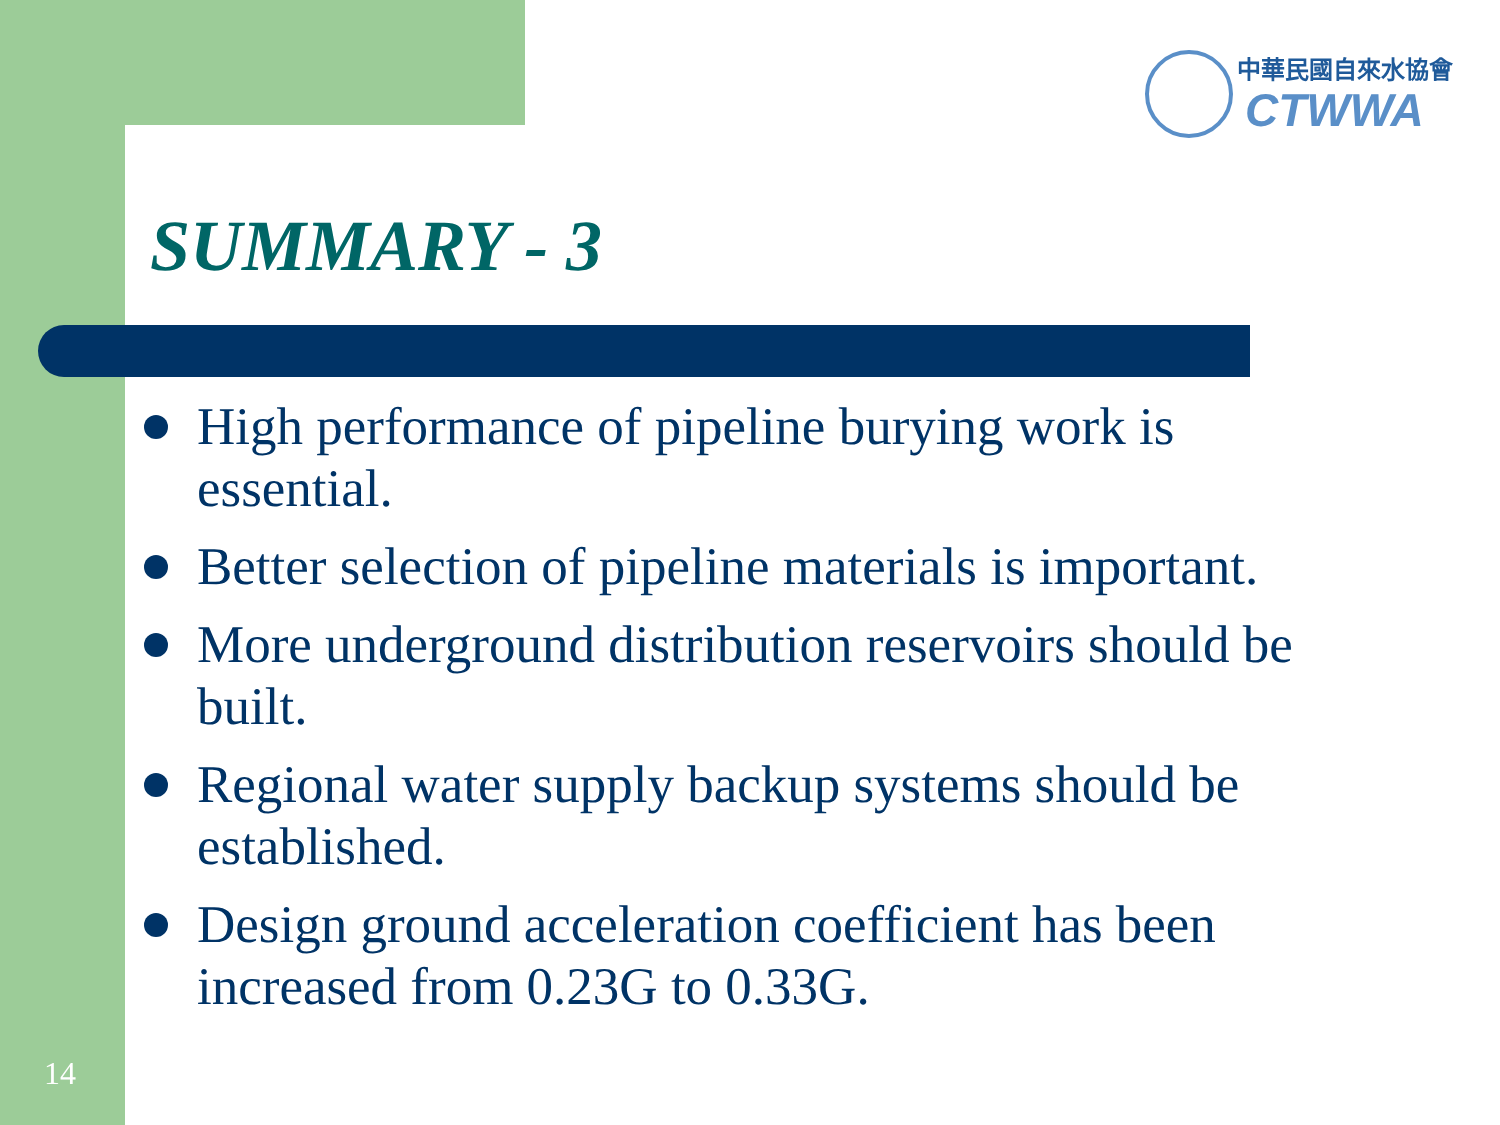中華民國自來水協會
CTWWA
SUMMARY - 3
High performance of pipeline burying work is essential.
Better selection of pipeline materials is important.
More underground distribution reservoirs should be built.
Regional water supply backup systems should be established.
Design ground acceleration coefficient has been increased from 0.23G to 0.33G.
14